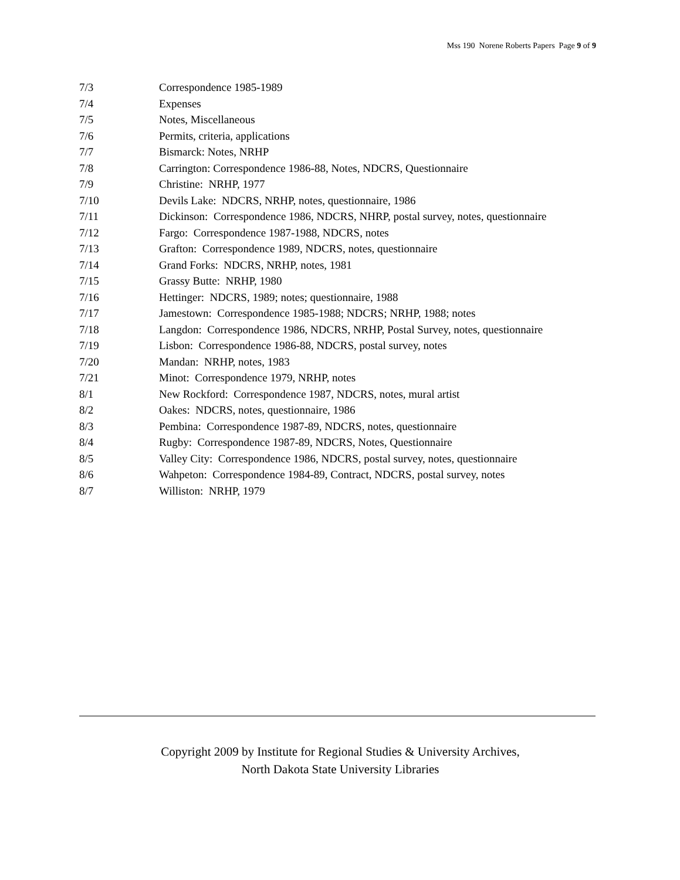Mss 190 Norene Roberts Papers Page 9 of 9
| 7/3 | Correspondence 1985-1989 |
| 7/4 | Expenses |
| 7/5 | Notes, Miscellaneous |
| 7/6 | Permits, criteria, applications |
| 7/7 | Bismarck: Notes, NRHP |
| 7/8 | Carrington: Correspondence 1986-88, Notes, NDCRS, Questionnaire |
| 7/9 | Christine: NRHP, 1977 |
| 7/10 | Devils Lake: NDCRS, NRHP, notes, questionnaire, 1986 |
| 7/11 | Dickinson: Correspondence 1986, NDCRS, NHRP, postal survey, notes, questionnaire |
| 7/12 | Fargo: Correspondence 1987-1988, NDCRS, notes |
| 7/13 | Grafton: Correspondence 1989, NDCRS, notes, questionnaire |
| 7/14 | Grand Forks: NDCRS, NRHP, notes, 1981 |
| 7/15 | Grassy Butte: NRHP, 1980 |
| 7/16 | Hettinger: NDCRS, 1989; notes; questionnaire, 1988 |
| 7/17 | Jamestown: Correspondence 1985-1988; NDCRS; NRHP, 1988; notes |
| 7/18 | Langdon: Correspondence 1986, NDCRS, NRHP, Postal Survey, notes, questionnaire |
| 7/19 | Lisbon: Correspondence 1986-88, NDCRS, postal survey, notes |
| 7/20 | Mandan: NRHP, notes, 1983 |
| 7/21 | Minot: Correspondence 1979, NRHP, notes |
| 8/1 | New Rockford: Correspondence 1987, NDCRS, notes, mural artist |
| 8/2 | Oakes: NDCRS, notes, questionnaire, 1986 |
| 8/3 | Pembina: Correspondence 1987-89, NDCRS, notes, questionnaire |
| 8/4 | Rugby: Correspondence 1987-89, NDCRS, Notes, Questionnaire |
| 8/5 | Valley City: Correspondence 1986, NDCRS, postal survey, notes, questionnaire |
| 8/6 | Wahpeton: Correspondence 1984-89, Contract, NDCRS, postal survey, notes |
| 8/7 | Williston: NRHP, 1979 |
Copyright 2009 by Institute for Regional Studies & University Archives,
North Dakota State University Libraries